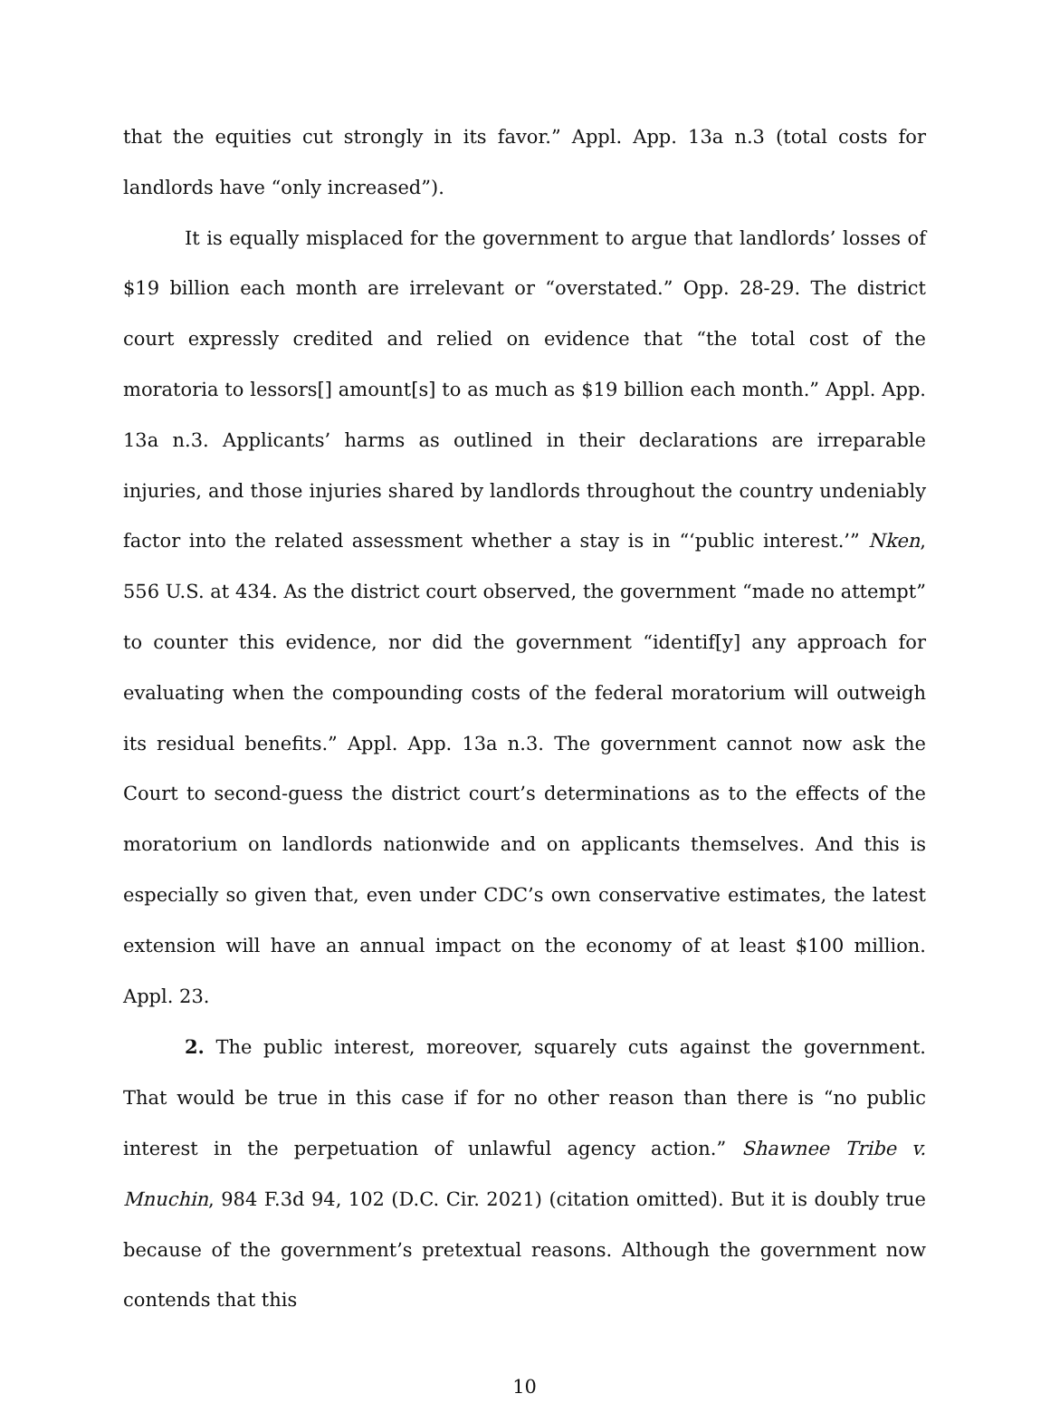that the equities cut strongly in its favor.” Appl. App. 13a n.3 (total costs for landlords have “only increased”).
It is equally misplaced for the government to argue that landlords’ losses of $19 billion each month are irrelevant or “overstated.” Opp. 28-29. The district court expressly credited and relied on evidence that “the total cost of the moratoria to lessors[] amount[s] to as much as $19 billion each month.” Appl. App. 13a n.3. Applicants’ harms as outlined in their declarations are irreparable injuries, and those injuries shared by landlords throughout the country undeniably factor into the related assessment whether a stay is in “‘public interest.’” Nken, 556 U.S. at 434. As the district court observed, the government “made no attempt” to counter this evidence, nor did the government “identif[y] any approach for evaluating when the compounding costs of the federal moratorium will outweigh its residual benefits.” Appl. App. 13a n.3. The government cannot now ask the Court to second-guess the district court’s determinations as to the effects of the moratorium on landlords nationwide and on applicants themselves. And this is especially so given that, even under CDC’s own conservative estimates, the latest extension will have an annual impact on the economy of at least $100 million. Appl. 23.
2. The public interest, moreover, squarely cuts against the government. That would be true in this case if for no other reason than there is “no public interest in the perpetuation of unlawful agency action.” Shawnee Tribe v. Mnuchin, 984 F.3d 94, 102 (D.C. Cir. 2021) (citation omitted). But it is doubly true because of the government’s pretextual reasons. Although the government now contends that this
10